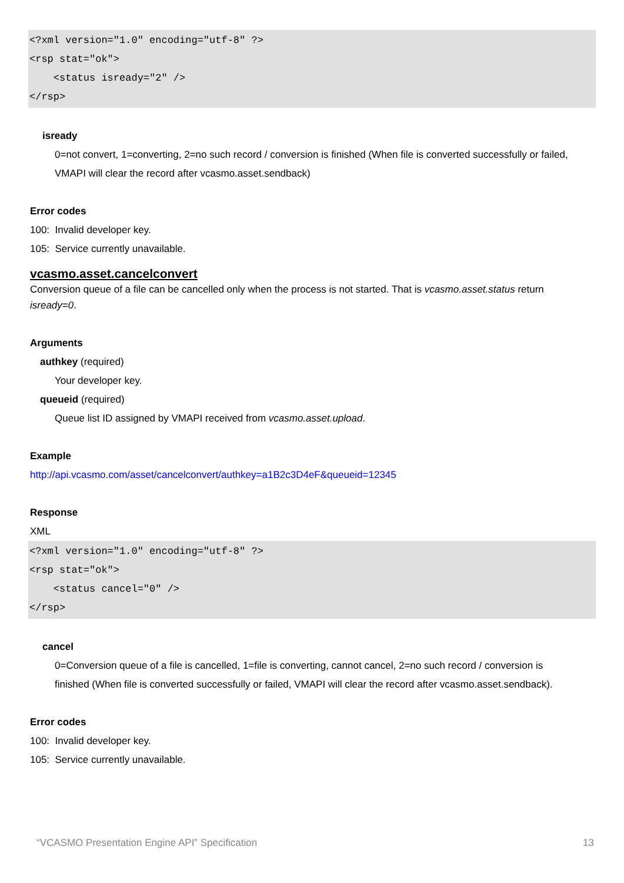<?xml version="1.0" encoding="utf-8" ?>
<rsp stat="ok">
<status isready="2" />
</rsp>
isready
0=not convert, 1=converting, 2=no such record / conversion is finished (When file is converted successfully or failed,
VMAPI will clear the record after vcasmo.asset.sendback)
Error codes
100: Invalid developer key.
105: Service currently unavailable.
vcasmo.asset.cancelconvert
Conversion queue of a file can be cancelled only when the process is not started. That is vcasmo.asset.status return
isready=0.
Arguments
authkey (required)
Your developer key.
queueid (required)
Queue list ID assigned by VMAPI received from vcasmo.asset.upload.
Example
http://api.vcasmo.com/asset/cancelconvert/authkey=a1B2c3D4eF&queueid=12345
Response
XML
<?xml version="1.0" encoding="utf-8" ?>
<rsp stat="ok">
<status cancel="0" />
</rsp>
cancel
0=Conversion queue of a file is cancelled, 1=file is converting, cannot cancel, 2=no such record / conversion is
finished (When file is converted successfully or failed, VMAPI will clear the record after vcasmo.asset.sendback).
Error codes
100: Invalid developer key.
105: Service currently unavailable.
“VCASMO Presentation Engine API” Specification 13